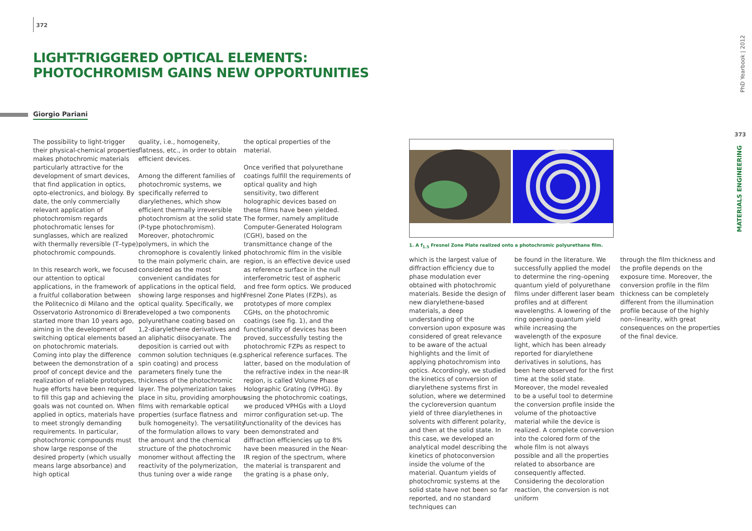372
LIGHT-TRIGGERED OPTICAL ELEMENTS:
PHOTOCHROMISM GAINS NEW OPPORTUNITIES
Giorgio Pariani
The possibility to light-trigger their physical-chemical properties makes photochromic materials particularly attractive for the development of smart devices, that find application in optics, opto-electronics, and biology. By date, the only commercially relevant application of photochromism regards photochromatic lenses for sunglasses, which are realized with thermally reversible (T–type) photochromic compounds.
In this research work, we focused our attention to optical applications, in the framework of a fruitful collaboration between the Politecnico di Milano and the Osservatorio Astronomico di Brera started more than 10 years ago, aiming in the development of switching optical elements based on photochromic materials. Coming into play the difference between the demonstration of a proof of concept device and the realization of reliable prototypes, huge efforts have been required to fill this gap and achieving the goals was not counted on. When applied in optics, materials have to meet strongly demanding requirements. In particular, photochromic compounds must show large response of the desired property (which usually means large absorbance) and high optical
quality, i.e., homogeneity, flatness, etc., in order to obtain efficient devices.
Among the different families of photochromic systems, we specifically referred to diarylethenes, which show efficient thermally irreversible photochromism at the solid state (P-type photochromism). Moreover, photochromic polymers, in which the chromophore is covalently linked to the main polymeric chain, are considered as the most convenient candidates for applications in the optical field, showing large responses and high optical quality. Specifically, we developed a two components polyurethane coating based on 1,2-diarylethene derivatives and an aliphatic diisocyanate. The deposition is carried out with common solution techniques (e.g. spin coating) and process parameters finely tune the thickness of the photochromic layer. The polymerization takes place in situ, providing amorphous films with remarkable optical properties (surface flatness and bulk homogeneity). The versatility of the formulation allows to vary the amount and the chemical structure of the photochromic monomer without affecting the reactivity of the polymerization, thus tuning over a wide range
the optical properties of the material.
Once verified that polyurethane coatings fulfill the requirements of optical quality and high sensitivity, two different holographic devices based on these films have been yielded. The former, namely amplitude Computer-Generated Hologram (CGH), based on the transmittance change of the photochromic film in the visible region, is an effective device used as reference surface in the null interferometric test of aspheric and free form optics. We produced Fresnel Zone Plates (FZPs), as prototypes of more complex CGHs, on the photochromic coatings (see fig. 1), and the functionality of devices has been proved, successfully testing the photochromic FZPs as respect to spherical reference surfaces. The latter, based on the modulation of the refractive index in the near-IR region, is called Volume Phase Holographic Grating (VPHG). By using the photochromic coatings, we produced VPHGs with a Lloyd mirror configuration set-up. The functionality of the devices has been demonstrated and diffraction efficiencies up to 8% have been measured in the Near-IR region of the spectrum, where the material is transparent and the grating is a phase only,
1. A f<sub>1.5</sub> Fresnel Zone Plate realized onto a photochromic polyurethane film.
which is the largest value of diffraction efficiency due to phase modulation ever obtained with photochromic materials. Beside the design of new diarylethene-based materials, a deep understanding of the conversion upon exposure was considered of great relevance to be aware of the actual highlights and the limit of applying photochromism into optics. Accordingly, we studied the kinetics of conversion of diarylethene systems first in solution, where we determined the cycloreversion quantum yield of three diarylethenes in solvents with different polarity, and then at the solid state. In this case, we developed an analytical model describing the kinetics of photoconversion inside the volume of the material. Quantum yields of photochromic systems at the solid state have not been so far reported, and no standard techniques can
be found in the literature. We successfully applied the model to determine the ring–opening quantum yield of polyurethane films under different laser beam profiles and at different wavelengths. A lowering of the ring opening quantum yield while increasing the wavelength of the exposure light, which has been already reported for diarylethene derivatives in solutions, has been here observed for the first time at the solid state.
Moreover, the model revealed to be a useful tool to determine the conversion profile inside the volume of the photoactive material while the device is realized. A complete conversion into the colored form of the whole film is not always possible and all the properties related to absorbance are consequently affected. Considering the decoloration reaction, the conversion is not uniform
through the film thickness and the profile depends on the exposure time. Moreover, the conversion profile in the film thickness can be completely different from the illumination profile because of the highly non–linearity, with great consequences on the properties of the final device.
PhD Yearbook | 2012
373
MATERIALS ENGINEERING